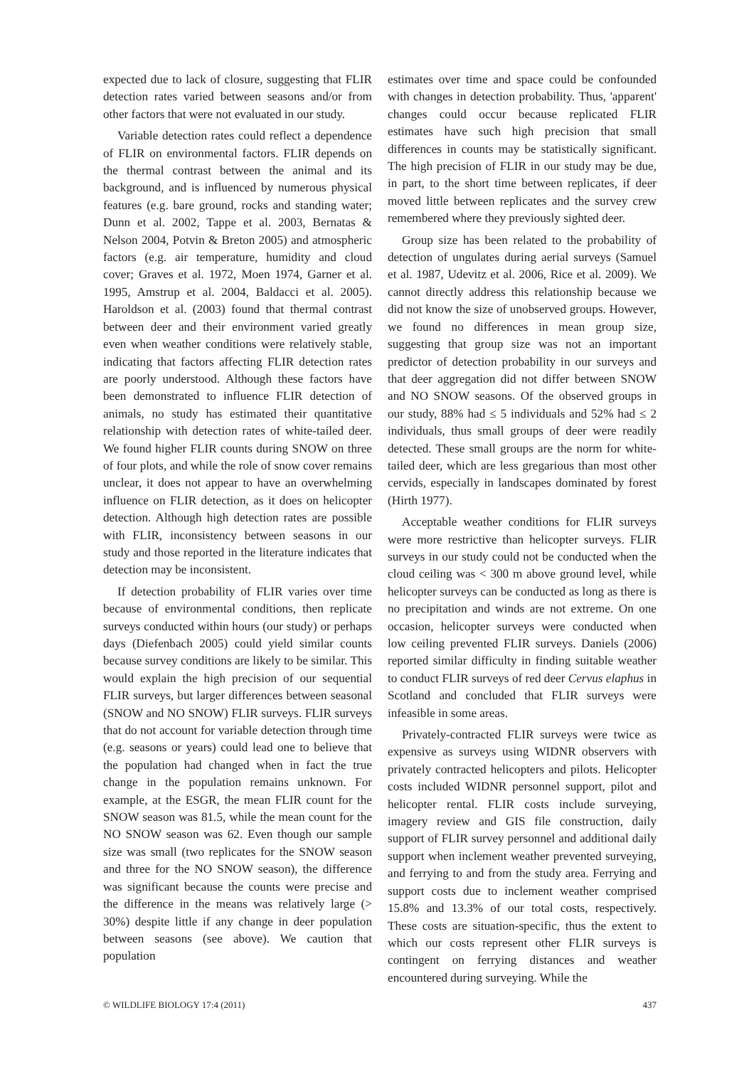expected due to lack of closure, suggesting that FLIR detection rates varied between seasons and/or from other factors that were not evaluated in our study.
Variable detection rates could reflect a dependence of FLIR on environmental factors. FLIR depends on the thermal contrast between the animal and its background, and is influenced by numerous physical features (e.g. bare ground, rocks and standing water; Dunn et al. 2002, Tappe et al. 2003, Bernatas & Nelson 2004, Potvin & Breton 2005) and atmospheric factors (e.g. air temperature, humidity and cloud cover; Graves et al. 1972, Moen 1974, Garner et al. 1995, Amstrup et al. 2004, Baldacci et al. 2005). Haroldson et al. (2003) found that thermal contrast between deer and their environment varied greatly even when weather conditions were relatively stable, indicating that factors affecting FLIR detection rates are poorly understood. Although these factors have been demonstrated to influence FLIR detection of animals, no study has estimated their quantitative relationship with detection rates of white-tailed deer. We found higher FLIR counts during SNOW on three of four plots, and while the role of snow cover remains unclear, it does not appear to have an overwhelming influence on FLIR detection, as it does on helicopter detection. Although high detection rates are possible with FLIR, inconsistency between seasons in our study and those reported in the literature indicates that detection may be inconsistent.
If detection probability of FLIR varies over time because of environmental conditions, then replicate surveys conducted within hours (our study) or perhaps days (Diefenbach 2005) could yield similar counts because survey conditions are likely to be similar. This would explain the high precision of our sequential FLIR surveys, but larger differences between seasonal (SNOW and NO SNOW) FLIR surveys. FLIR surveys that do not account for variable detection through time (e.g. seasons or years) could lead one to believe that the population had changed when in fact the true change in the population remains unknown. For example, at the ESGR, the mean FLIR count for the SNOW season was 81.5, while the mean count for the NO SNOW season was 62. Even though our sample size was small (two replicates for the SNOW season and three for the NO SNOW season), the difference was significant because the counts were precise and the difference in the means was relatively large (> 30%) despite little if any change in deer population between seasons (see above). We caution that population
estimates over time and space could be confounded with changes in detection probability. Thus, 'apparent' changes could occur because replicated FLIR estimates have such high precision that small differences in counts may be statistically significant. The high precision of FLIR in our study may be due, in part, to the short time between replicates, if deer moved little between replicates and the survey crew remembered where they previously sighted deer.
Group size has been related to the probability of detection of ungulates during aerial surveys (Samuel et al. 1987, Udevitz et al. 2006, Rice et al. 2009). We cannot directly address this relationship because we did not know the size of unobserved groups. However, we found no differences in mean group size, suggesting that group size was not an important predictor of detection probability in our surveys and that deer aggregation did not differ between SNOW and NO SNOW seasons. Of the observed groups in our study, 88% had ≤ 5 individuals and 52% had ≤ 2 individuals, thus small groups of deer were readily detected. These small groups are the norm for white-tailed deer, which are less gregarious than most other cervids, especially in landscapes dominated by forest (Hirth 1977).
Acceptable weather conditions for FLIR surveys were more restrictive than helicopter surveys. FLIR surveys in our study could not be conducted when the cloud ceiling was < 300 m above ground level, while helicopter surveys can be conducted as long as there is no precipitation and winds are not extreme. On one occasion, helicopter surveys were conducted when low ceiling prevented FLIR surveys. Daniels (2006) reported similar difficulty in finding suitable weather to conduct FLIR surveys of red deer Cervus elaphus in Scotland and concluded that FLIR surveys were infeasible in some areas.
Privately-contracted FLIR surveys were twice as expensive as surveys using WIDNR observers with privately contracted helicopters and pilots. Helicopter costs included WIDNR personnel support, pilot and helicopter rental. FLIR costs include surveying, imagery review and GIS file construction, daily support of FLIR survey personnel and additional daily support when inclement weather prevented surveying, and ferrying to and from the study area. Ferrying and support costs due to inclement weather comprised 15.8% and 13.3% of our total costs, respectively. These costs are situation-specific, thus the extent to which our costs represent other FLIR surveys is contingent on ferrying distances and weather encountered during surveying. While the
© WILDLIFE BIOLOGY 17:4 (2011) 437